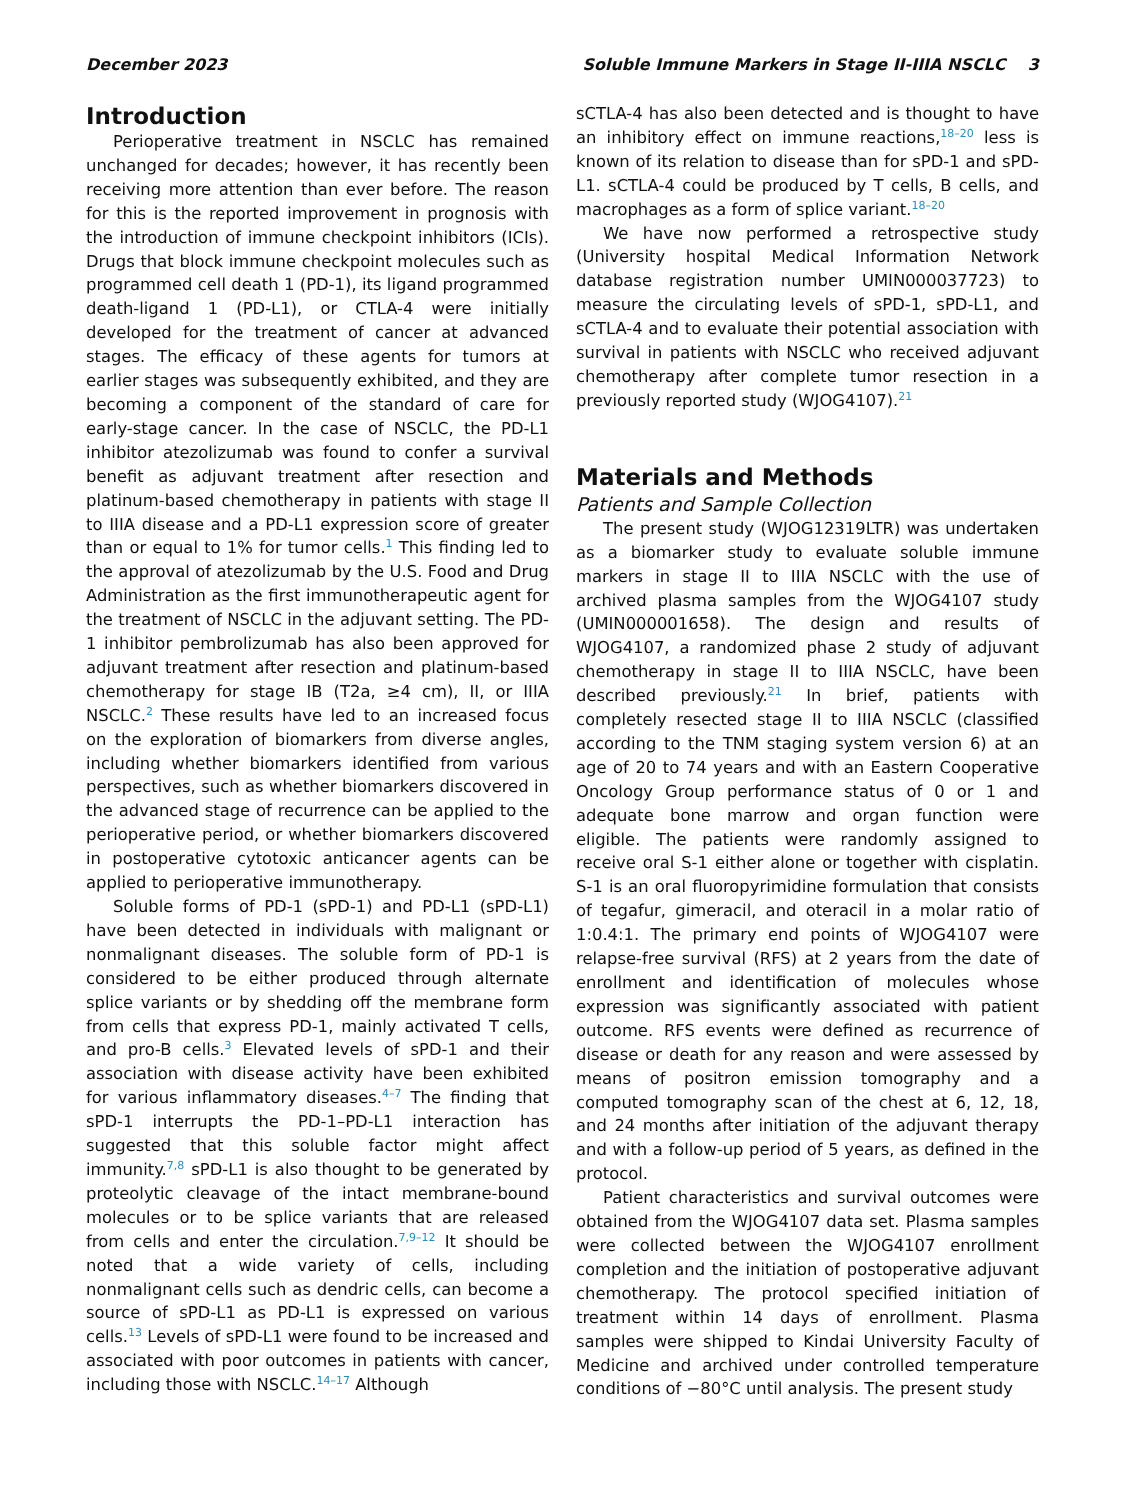December 2023 Soluble Immune Markers in Stage II-IIIA NSCLC 3
Introduction
Perioperative treatment in NSCLC has remained unchanged for decades; however, it has recently been receiving more attention than ever before. The reason for this is the reported improvement in prognosis with the introduction of immune checkpoint inhibitors (ICIs). Drugs that block immune checkpoint molecules such as programmed cell death 1 (PD-1), its ligand programmed death-ligand 1 (PD-L1), or CTLA-4 were initially developed for the treatment of cancer at advanced stages. The efficacy of these agents for tumors at earlier stages was subsequently exhibited, and they are becoming a component of the standard of care for early-stage cancer. In the case of NSCLC, the PD-L1 inhibitor atezolizumab was found to confer a survival benefit as adjuvant treatment after resection and platinum-based chemotherapy in patients with stage II to IIIA disease and a PD-L1 expression score of greater than or equal to 1% for tumor cells.<sup>1</sup> This finding led to the approval of atezolizumab by the U.S. Food and Drug Administration as the first immunotherapeutic agent for the treatment of NSCLC in the adjuvant setting. The PD-1 inhibitor pembrolizumab has also been approved for adjuvant treatment after resection and platinum-based chemotherapy for stage IB (T2a, ≥4 cm), II, or IIIA NSCLC.<sup>2</sup> These results have led to an increased focus on the exploration of biomarkers from diverse angles, including whether biomarkers identified from various perspectives, such as whether biomarkers discovered in the advanced stage of recurrence can be applied to the perioperative period, or whether biomarkers discovered in postoperative cytotoxic anticancer agents can be applied to perioperative immunotherapy.
Soluble forms of PD-1 (sPD-1) and PD-L1 (sPD-L1) have been detected in individuals with malignant or nonmalignant diseases. The soluble form of PD-1 is considered to be either produced through alternate splice variants or by shedding off the membrane form from cells that express PD-1, mainly activated T cells, and pro-B cells.<sup>3</sup> Elevated levels of sPD-1 and their association with disease activity have been exhibited for various inflammatory diseases.<sup>4–7</sup> The finding that sPD-1 interrupts the PD-1–PD-L1 interaction has suggested that this soluble factor might affect immunity.<sup>7,8</sup> sPD-L1 is also thought to be generated by proteolytic cleavage of the intact membrane-bound molecules or to be splice variants that are released from cells and enter the circulation.<sup>7,9–12</sup> It should be noted that a wide variety of cells, including nonmalignant cells such as dendric cells, can become a source of sPD-L1 as PD-L1 is expressed on various cells.<sup>13</sup> Levels of sPD-L1 were found to be increased and associated with poor outcomes in patients with cancer, including those with NSCLC.<sup>14–17</sup> Although
sCTLA-4 has also been detected and is thought to have an inhibitory effect on immune reactions,<sup>18–20</sup> less is known of its relation to disease than for sPD-1 and sPD-L1. sCTLA-4 could be produced by T cells, B cells, and macrophages as a form of splice variant.<sup>18–20</sup>
We have now performed a retrospective study (University hospital Medical Information Network database registration number UMIN000037723) to measure the circulating levels of sPD-1, sPD-L1, and sCTLA-4 and to evaluate their potential association with survival in patients with NSCLC who received adjuvant chemotherapy after complete tumor resection in a previously reported study (WJOG4107).<sup>21</sup>
Materials and Methods
Patients and Sample Collection
The present study (WJOG12319LTR) was undertaken as a biomarker study to evaluate soluble immune markers in stage II to IIIA NSCLC with the use of archived plasma samples from the WJOG4107 study (UMIN000001658). The design and results of WJOG4107, a randomized phase 2 study of adjuvant chemotherapy in stage II to IIIA NSCLC, have been described previously.<sup>21</sup> In brief, patients with completely resected stage II to IIIA NSCLC (classified according to the TNM staging system version 6) at an age of 20 to 74 years and with an Eastern Cooperative Oncology Group performance status of 0 or 1 and adequate bone marrow and organ function were eligible. The patients were randomly assigned to receive oral S-1 either alone or together with cisplatin. S-1 is an oral fluoropyrimidine formulation that consists of tegafur, gimeracil, and oteracil in a molar ratio of 1:0.4:1. The primary end points of WJOG4107 were relapse-free survival (RFS) at 2 years from the date of enrollment and identification of molecules whose expression was significantly associated with patient outcome. RFS events were defined as recurrence of disease or death for any reason and were assessed by means of positron emission tomography and a computed tomography scan of the chest at 6, 12, 18, and 24 months after initiation of the adjuvant therapy and with a follow-up period of 5 years, as defined in the protocol.
Patient characteristics and survival outcomes were obtained from the WJOG4107 data set. Plasma samples were collected between the WJOG4107 enrollment completion and the initiation of postoperative adjuvant chemotherapy. The protocol specified initiation of treatment within 14 days of enrollment. Plasma samples were shipped to Kindai University Faculty of Medicine and archived under controlled temperature conditions of −80°C until analysis. The present study